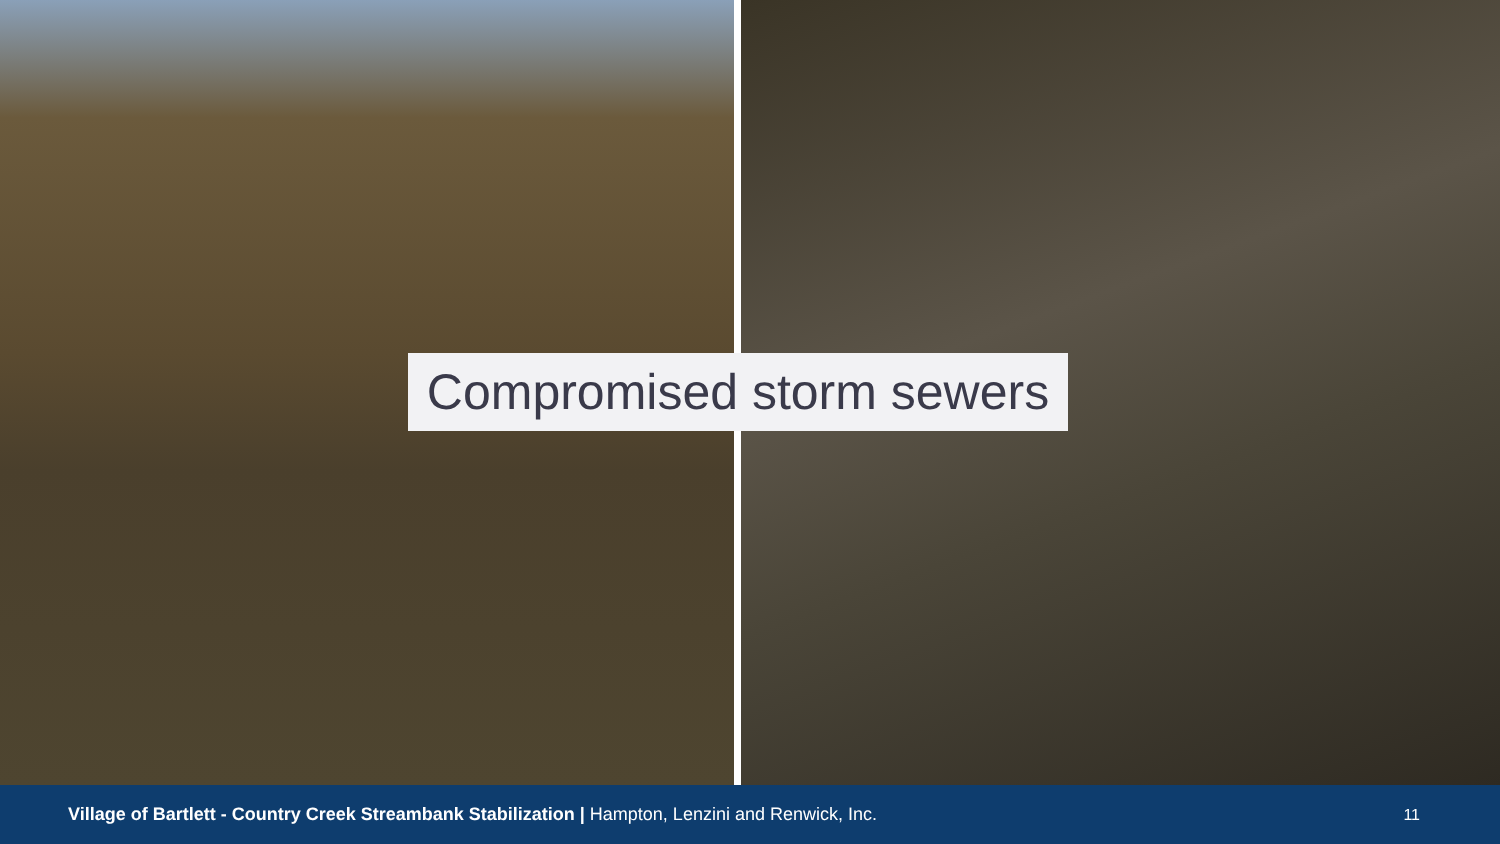Compromised storm sewers
Village of Bartlett - Country Creek Streambank Stabilization | Hampton, Lenzini and Renwick, Inc. 11